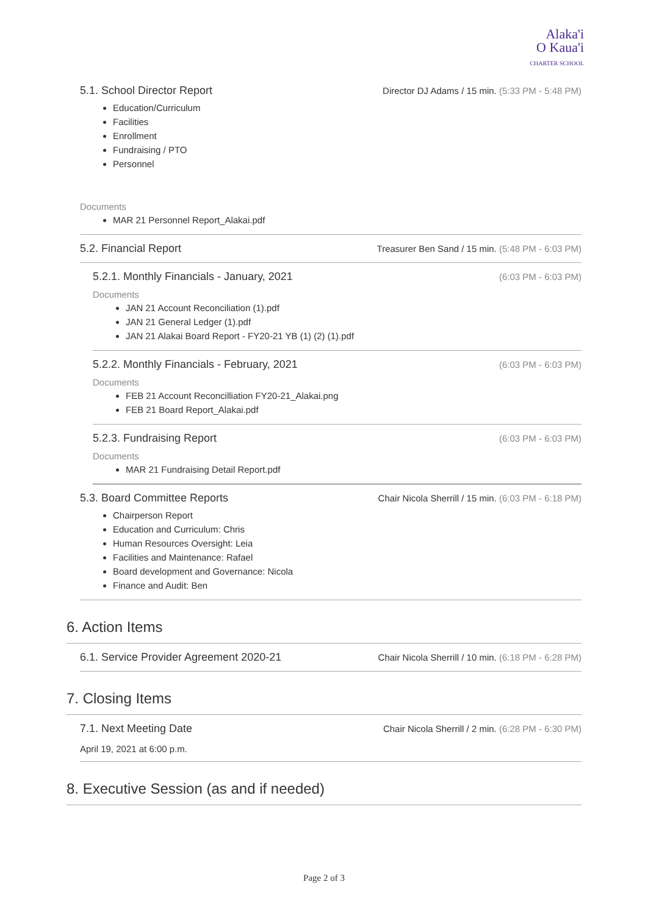Alaka'i
O Kaua'i
CHARTER SCHOOL
5.1. School Director Report Director DJ Adams / 15 min. (5:33 PM - 5:48 PM)
Education/Curriculum
Facilities
Enrollment
Fundraising / PTO
Personnel
Documents
MAR 21 Personnel Report_Alakai.pdf
5.2. Financial Report Treasurer Ben Sand / 15 min. (5:48 PM - 6:03 PM)
5.2.1. Monthly Financials - January, 2021 (6:03 PM - 6:03 PM)
Documents
JAN 21 Account Reconciliation (1).pdf
JAN 21 General Ledger (1).pdf
JAN 21 Alakai Board Report - FY20-21 YB (1) (2) (1).pdf
5.2.2. Monthly Financials - February, 2021 (6:03 PM - 6:03 PM)
Documents
FEB 21 Account Reconcilliation FY20-21_Alakai.png
FEB 21 Board Report_Alakai.pdf
5.2.3. Fundraising Report (6:03 PM - 6:03 PM)
Documents
MAR 21 Fundraising Detail Report.pdf
5.3. Board Committee Reports Chair Nicola Sherrill / 15 min. (6:03 PM - 6:18 PM)
Chairperson Report
Education and Curriculum: Chris
Human Resources Oversight: Leia
Facilities and Maintenance: Rafael
Board development and Governance: Nicola
Finance and Audit: Ben
6. Action Items
6.1. Service Provider Agreement 2020-21 Chair Nicola Sherrill / 10 min. (6:18 PM - 6:28 PM)
7. Closing Items
7.1. Next Meeting Date Chair Nicola Sherrill / 2 min. (6:28 PM - 6:30 PM)
April 19, 2021 at 6:00 p.m.
8. Executive Session (as and if needed)
Page 2 of 3